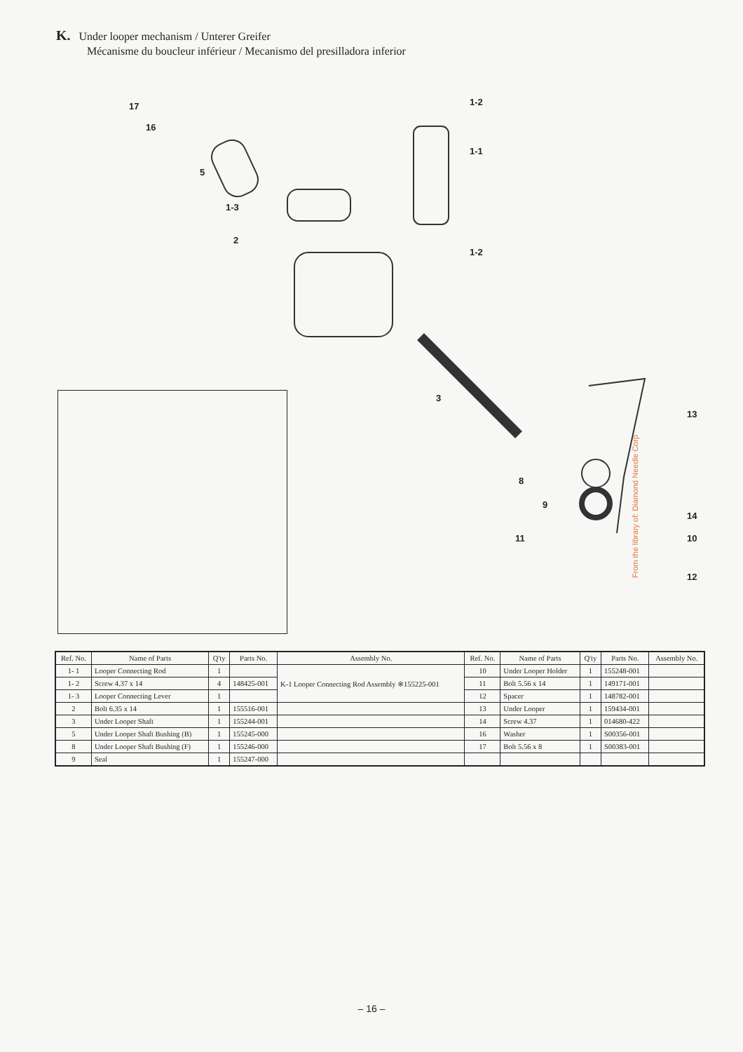K. Under looper mechanism / Unterer Greifer
Mécanisme du boucleur inférieur / Mecanismo del presilladora inferior
17
16
5
1-3
2
1-2
1-1
1-2
3
13
8
9
14
11 10
12
From the library of: Diamond Needle Corp
| Ref. No. | Name of Parts | Q'ty | Parts No. | Assembly No. | Ref. No. | Name of Parts | Q'ty | Parts No. | Assembly No. |
| --- | --- | --- | --- | --- | --- | --- | --- | --- | --- |
| 1- 1 | Looper Connecting Rod | 1 | | K-1 Looper Connecting Rod Assembly ※155225-001 | 10 | Under Looper Holder | 1 | 155248-001 | |
| 1- 2 | Screw 4.37 x 14 | 4 | 148425-001 | | 11 | Bolt 5.56 x 14 | 1 | 149171-001 | |
| 1- 3 | Looper Connecting Lever | 1 | | | 12 | Spacer | 1 | 148782-001 | |
| 2 | Bolt 6.35 x 14 | 1 | 155516-001 | | 13 | Under Looper | 1 | 159434-001 | |
| 3 | Under Looper Shaft | 1 | 155244-001 | | 14 | Screw 4.37 | 1 | 014680-422 | |
| 5 | Under Looper Shaft Bushing (B) | 1 | 155245-000 | | 16 | Washer | 1 | S00356-001 | |
| 8 | Under Looper Shaft Bushing (F) | 1 | 155246-000 | | 17 | Bolt 5.56 x 8 | 1 | S00383-001 | |
| 9 | Seal | 1 | 155247-000 | | | | | | |
– 16 –